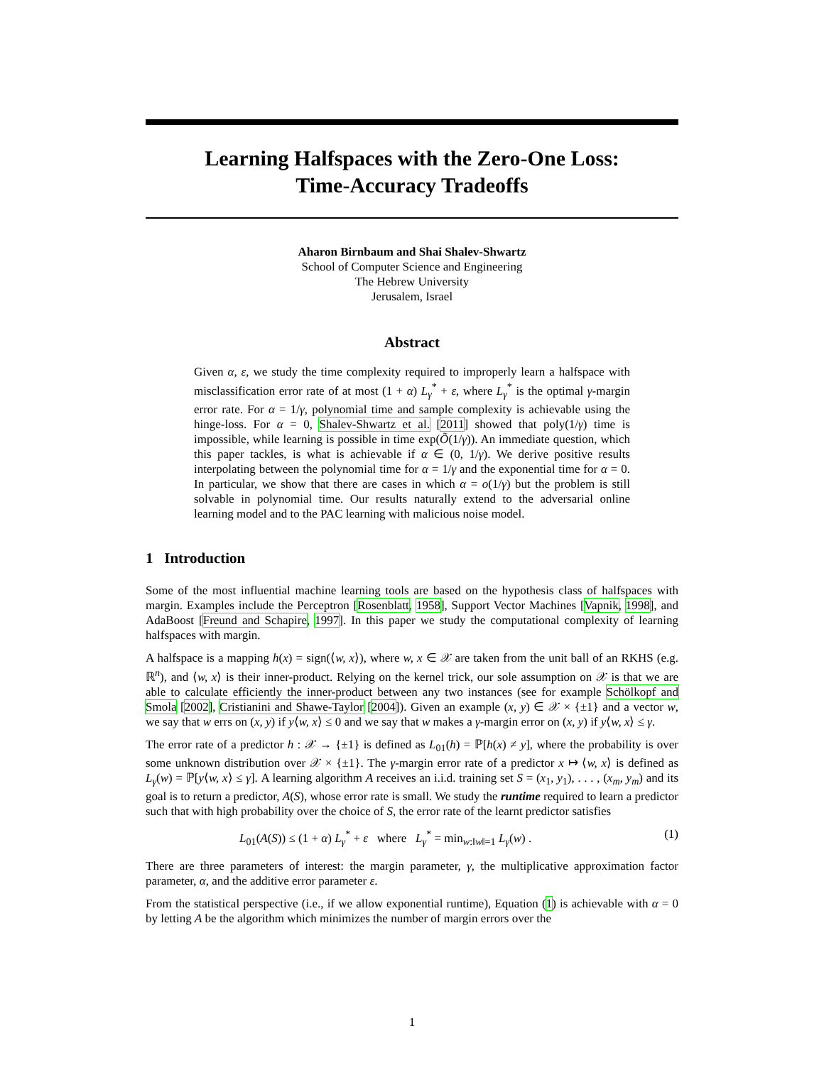Learning Halfspaces with the Zero-One Loss:
Time-Accuracy Tradeoffs
Aharon Birnbaum and Shai Shalev-Shwartz
School of Computer Science and Engineering
The Hebrew University
Jerusalem, Israel
Abstract
Given α, ε, we study the time complexity required to improperly learn a halfspace with misclassification error rate of at most (1 + α) L<sub>γ</sub><sup>*</sup> + ε, where L<sub>γ</sub><sup>*</sup> is the optimal γ-margin error rate. For α = 1/γ, polynomial time and sample complexity is achievable using the hinge-loss. For α = 0, Shalev-Shwartz et al. [2011] showed that poly(1/γ) time is impossible, while learning is possible in time exp(Õ(1/γ)). An immediate question, which this paper tackles, is what is achievable if α ∈ (0, 1/γ). We derive positive results interpolating between the polynomial time for α = 1/γ and the exponential time for α = 0. In particular, we show that there are cases in which α = o(1/γ) but the problem is still solvable in polynomial time. Our results naturally extend to the adversarial online learning model and to the PAC learning with malicious noise model.
1 Introduction
Some of the most influential machine learning tools are based on the hypothesis class of halfspaces with margin. Examples include the Perceptron [Rosenblatt, 1958], Support Vector Machines [Vapnik, 1998], and AdaBoost [Freund and Schapire, 1997]. In this paper we study the computational complexity of learning halfspaces with margin.
A halfspace is a mapping h(x) = sign(⟨w, x⟩), where w, x ∈ 𝒳 are taken from the unit ball of an RKHS (e.g. ℝ<sup>n</sup>), and ⟨w, x⟩ is their inner-product. Relying on the kernel trick, our sole assumption on 𝒳 is that we are able to calculate efficiently the inner-product between any two instances (see for example Schölkopf and Smola [2002], Cristianini and Shawe-Taylor [2004]). Given an example (x, y) ∈ 𝒳 × {±1} and a vector w, we say that w errs on (x, y) if y⟨w, x⟩ ≤ 0 and we say that w makes a γ-margin error on (x, y) if y⟨w, x⟩ ≤ γ.
The error rate of a predictor h : 𝒳 → {±1} is defined as L<sub>01</sub>(h) = ℙ[h(x) ≠ y], where the probability is over some unknown distribution over 𝒳 × {±1}. The γ-margin error rate of a predictor x ↦ ⟨w, x⟩ is defined as L<sub>γ</sub>(w) = ℙ[y⟨w, x⟩ ≤ γ]. A learning algorithm A receives an i.i.d. training set S = (x<sub>1</sub>, y<sub>1</sub>), . . . , (x<sub>m</sub>, y<sub>m</sub>) and its goal is to return a predictor, A(S), whose error rate is small. We study the runtime required to learn a predictor such that with high probability over the choice of S, the error rate of the learnt predictor satisfies
L<sub>01</sub>(A(S)) ≤ (1 + α) L<sub>γ</sub><sup>*</sup> + ε where L<sub>γ</sub><sup>*</sup> = min<sub>w:‖w‖=1</sub> L<sub>γ</sub>(w) . (1)
There are three parameters of interest: the margin parameter, γ, the multiplicative approximation factor parameter, α, and the additive error parameter ε.
From the statistical perspective (i.e., if we allow exponential runtime), Equation (1) is achievable with α = 0 by letting A be the algorithm which minimizes the number of margin errors over the
1